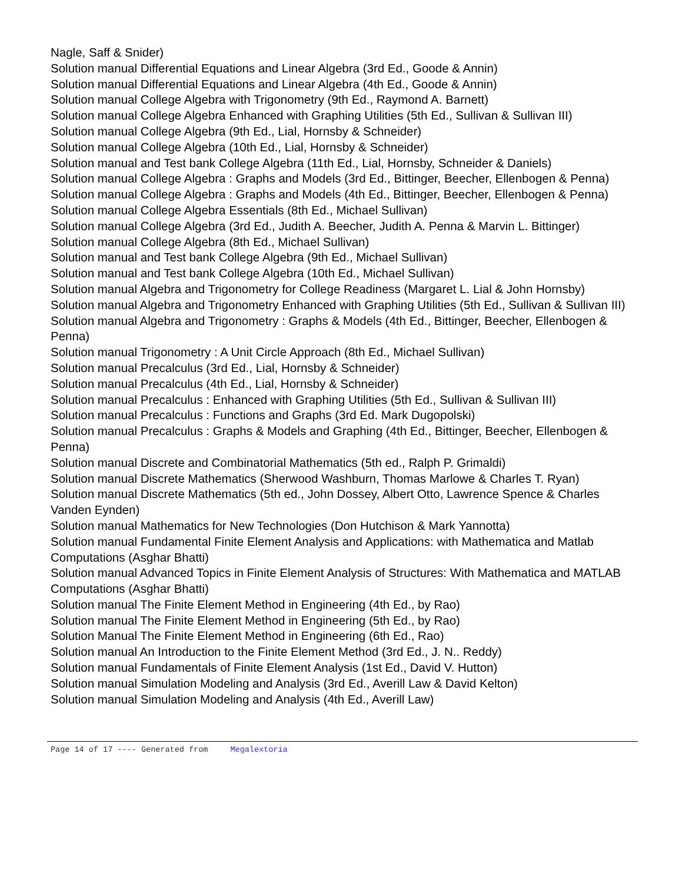Nagle, Saff & Snider)
Solution manual Differential Equations and Linear Algebra (3rd Ed., Goode & Annin)
Solution manual Differential Equations and Linear Algebra (4th Ed., Goode & Annin)
Solution manual College Algebra with Trigonometry (9th Ed., Raymond A. Barnett)
Solution manual College Algebra Enhanced with Graphing Utilities (5th Ed., Sullivan & Sullivan III)
Solution manual College Algebra (9th Ed., Lial, Hornsby & Schneider)
Solution manual College Algebra (10th Ed., Lial, Hornsby & Schneider)
Solution manual and Test bank College Algebra (11th Ed., Lial, Hornsby, Schneider & Daniels)
Solution manual College Algebra : Graphs and Models (3rd Ed., Bittinger, Beecher, Ellenbogen & Penna)
Solution manual College Algebra : Graphs and Models (4th Ed., Bittinger, Beecher, Ellenbogen & Penna)
Solution manual College Algebra Essentials (8th Ed., Michael Sullivan)
Solution manual College Algebra (3rd Ed., Judith A. Beecher, Judith A. Penna & Marvin L. Bittinger)
Solution manual College Algebra (8th Ed., Michael Sullivan)
Solution manual and Test bank College Algebra (9th Ed., Michael Sullivan)
Solution manual and Test bank College Algebra (10th Ed., Michael Sullivan)
Solution manual Algebra and Trigonometry for College Readiness (Margaret L. Lial & John Hornsby)
Solution manual Algebra and Trigonometry Enhanced with Graphing Utilities (5th Ed., Sullivan & Sullivan III)
Solution manual Algebra and Trigonometry : Graphs & Models (4th Ed., Bittinger, Beecher, Ellenbogen & Penna)
Solution manual Trigonometry : A Unit Circle Approach (8th Ed., Michael Sullivan)
Solution manual Precalculus (3rd Ed., Lial, Hornsby & Schneider)
Solution manual Precalculus (4th Ed., Lial, Hornsby & Schneider)
Solution manual Precalculus : Enhanced with Graphing Utilities (5th Ed., Sullivan & Sullivan III)
Solution manual Precalculus : Functions and Graphs (3rd Ed. Mark Dugopolski)
Solution manual Precalculus : Graphs & Models and Graphing (4th Ed., Bittinger, Beecher, Ellenbogen & Penna)
Solution manual Discrete and Combinatorial Mathematics (5th ed., Ralph P. Grimaldi)
Solution manual Discrete Mathematics (Sherwood Washburn, Thomas Marlowe & Charles T. Ryan)
Solution manual Discrete Mathematics (5th ed., John Dossey, Albert Otto, Lawrence Spence & Charles Vanden Eynden)
Solution manual Mathematics for New Technologies (Don Hutchison & Mark Yannotta)
Solution manual Fundamental Finite Element Analysis and Applications: with Mathematica and Matlab Computations (Asghar Bhatti)
Solution manual Advanced Topics in Finite Element Analysis of Structures: With Mathematica and MATLAB Computations (Asghar Bhatti)
Solution manual The Finite Element Method in Engineering (4th Ed., by Rao)
Solution manual The Finite Element Method in Engineering (5th Ed., by Rao)
Solution Manual The Finite Element Method in Engineering (6th Ed., Rao)
Solution manual An Introduction to the Finite Element Method (3rd Ed., J. N.. Reddy)
Solution manual Fundamentals of Finite Element Analysis (1st Ed., David V. Hutton)
Solution manual Simulation Modeling and Analysis (3rd Ed., Averill Law & David Kelton)
Solution manual Simulation Modeling and Analysis (4th Ed., Averill Law)
Page 14 of 17 ---- Generated from Megalextoria